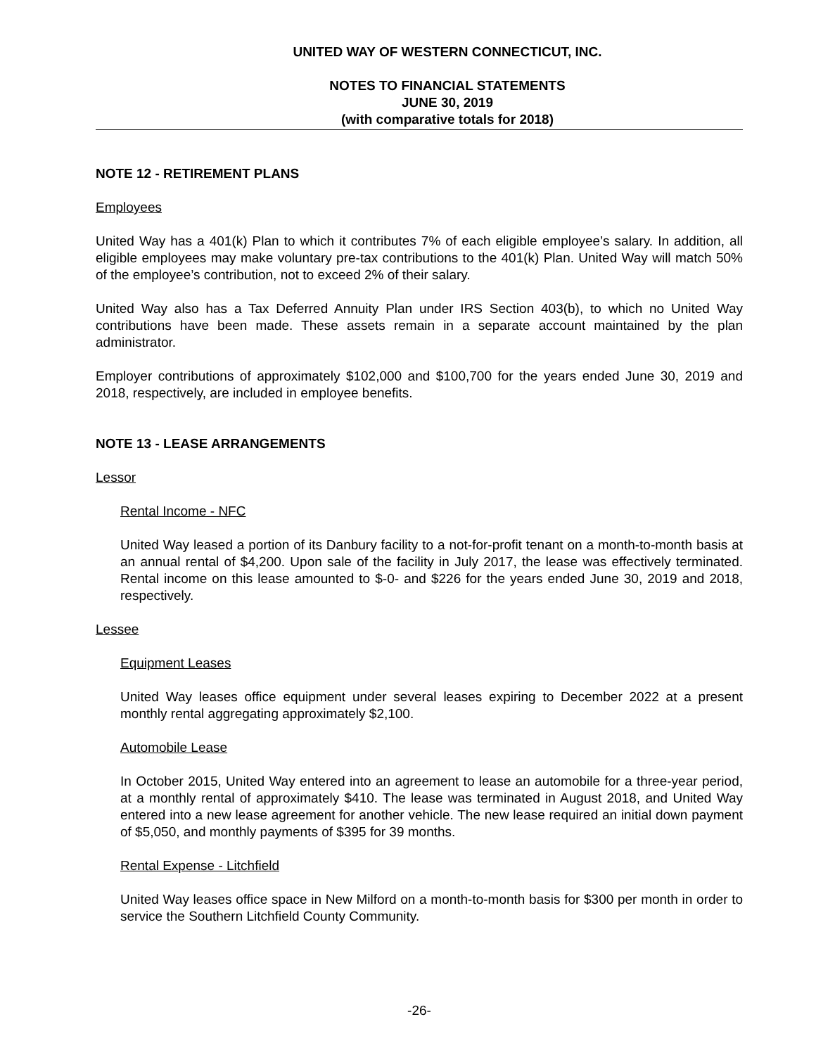UNITED WAY OF WESTERN CONNECTICUT, INC.
NOTES TO FINANCIAL STATEMENTS
JUNE 30, 2019
(with comparative totals for 2018)
NOTE 12 - RETIREMENT PLANS
Employees
United Way has a 401(k) Plan to which it contributes 7% of each eligible employee’s salary. In addition, all eligible employees may make voluntary pre-tax contributions to the 401(k) Plan. United Way will match 50% of the employee’s contribution, not to exceed 2% of their salary.
United Way also has a Tax Deferred Annuity Plan under IRS Section 403(b), to which no United Way contributions have been made. These assets remain in a separate account maintained by the plan administrator.
Employer contributions of approximately $102,000 and $100,700 for the years ended June 30, 2019 and 2018, respectively, are included in employee benefits.
NOTE 13 - LEASE ARRANGEMENTS
Lessor
Rental Income - NFC
United Way leased a portion of its Danbury facility to a not-for-profit tenant on a month-to-month basis at an annual rental of $4,200. Upon sale of the facility in July 2017, the lease was effectively terminated. Rental income on this lease amounted to $-0- and $226 for the years ended June 30, 2019 and 2018, respectively.
Lessee
Equipment Leases
United Way leases office equipment under several leases expiring to December 2022 at a present monthly rental aggregating approximately $2,100.
Automobile Lease
In October 2015, United Way entered into an agreement to lease an automobile for a three-year period, at a monthly rental of approximately $410. The lease was terminated in August 2018, and United Way entered into a new lease agreement for another vehicle. The new lease required an initial down payment of $5,050, and monthly payments of $395 for 39 months.
Rental Expense - Litchfield
United Way leases office space in New Milford on a month-to-month basis for $300 per month in order to service the Southern Litchfield County Community.
-26-